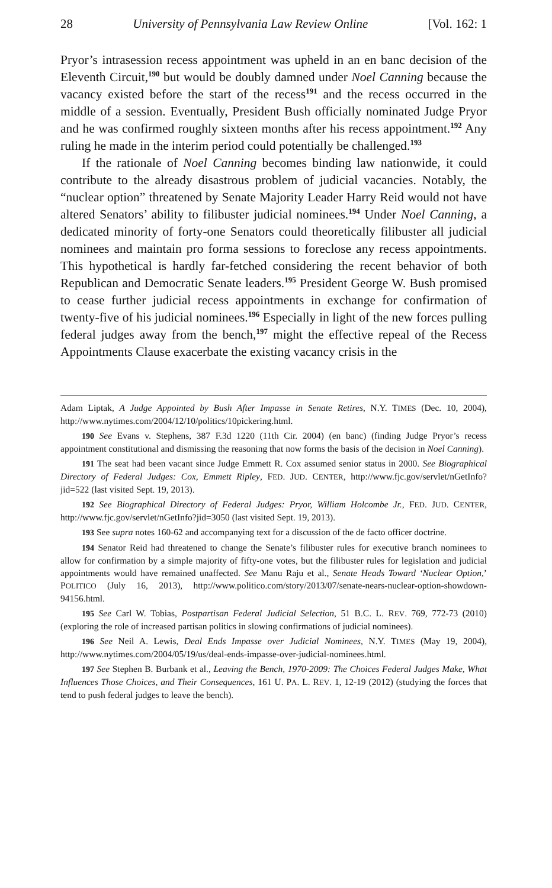28 University of Pennsylvania Law Review Online [Vol. 162: 1
Pryor’s intrasession recess appointment was upheld in an en banc decision of the Eleventh Circuit,<sup>190</sup> but would be doubly damned under Noel Canning because the vacancy existed before the start of the recess<sup>191</sup> and the recess occurred in the middle of a session. Eventually, President Bush officially nominated Judge Pryor and he was confirmed roughly sixteen months after his recess appointment.<sup>192</sup> Any ruling he made in the interim period could potentially be challenged.<sup>193</sup>
If the rationale of Noel Canning becomes binding law nationwide, it could contribute to the already disastrous problem of judicial vacancies. Notably, the “nuclear option” threatened by Senate Majority Leader Harry Reid would not have altered Senators’ ability to filibuster judicial nominees.<sup>194</sup> Under Noel Canning, a dedicated minority of forty-one Senators could theoretically filibuster all judicial nominees and maintain pro forma sessions to foreclose any recess appointments. This hypothetical is hardly far-fetched considering the recent behavior of both Republican and Democratic Senate leaders.<sup>195</sup> President George W. Bush promised to cease further judicial recess appointments in exchange for confirmation of twenty-five of his judicial nominees.<sup>196</sup> Especially in light of the new forces pulling federal judges away from the bench,<sup>197</sup> might the effective repeal of the Recess Appointments Clause exacerbate the existing vacancy crisis in the
Adam Liptak, A Judge Appointed by Bush After Impasse in Senate Retires, N.Y. TIMES (Dec. 10, 2004), http://www.nytimes.com/2004/12/10/politics/10pickering.html.
190 See Evans v. Stephens, 387 F.3d 1220 (11th Cir. 2004) (en banc) (finding Judge Pryor’s recess appointment constitutional and dismissing the reasoning that now forms the basis of the decision in Noel Canning).
191 The seat had been vacant since Judge Emmett R. Cox assumed senior status in 2000. See Biographical Directory of Federal Judges: Cox, Emmett Ripley, FED. JUD. CENTER, http://www.fjc.gov/servlet/nGetInfo?jid=522 (last visited Sept. 19, 2013).
192 See Biographical Directory of Federal Judges: Pryor, William Holcombe Jr., FED. JUD. CENTER, http://www.fjc.gov/servlet/nGetInfo?jid=3050 (last visited Sept. 19, 2013).
193 See supra notes 160-62 and accompanying text for a discussion of the de facto officer doctrine.
194 Senator Reid had threatened to change the Senate’s filibuster rules for executive branch nominees to allow for confirmation by a simple majority of fifty-one votes, but the filibuster rules for legislation and judicial appointments would have remained unaffected. See Manu Raju et al., Senate Heads Toward ‘Nuclear Option,’ POLITICO (July 16, 2013), http://www.politico.com/story/2013/07/senate-nears-nuclear-option-showdown-94156.html.
195 See Carl W. Tobias, Postpartisan Federal Judicial Selection, 51 B.C. L. REV. 769, 772-73 (2010) (exploring the role of increased partisan politics in slowing confirmations of judicial nominees).
196 See Neil A. Lewis, Deal Ends Impasse over Judicial Nominees, N.Y. TIMES (May 19, 2004), http://www.nytimes.com/2004/05/19/us/deal-ends-impasse-over-judicial-nominees.html.
197 See Stephen B. Burbank et al., Leaving the Bench, 1970-2009: The Choices Federal Judges Make, What Influences Those Choices, and Their Consequences, 161 U. PA. L. REV. 1, 12-19 (2012) (studying the forces that tend to push federal judges to leave the bench).